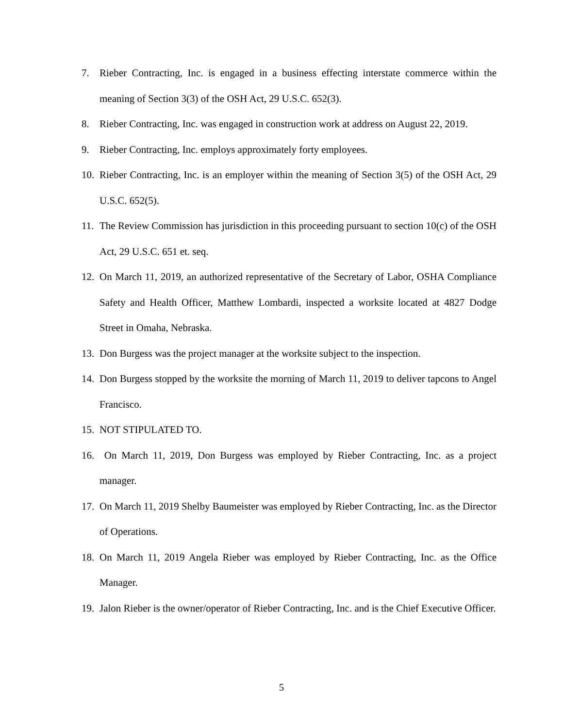7. Rieber Contracting, Inc. is engaged in a business effecting interstate commerce within the meaning of Section 3(3) of the OSH Act, 29 U.S.C. 652(3).
8. Rieber Contracting, Inc. was engaged in construction work at address on August 22, 2019.
9. Rieber Contracting, Inc. employs approximately forty employees.
10. Rieber Contracting, Inc. is an employer within the meaning of Section 3(5) of the OSH Act, 29 U.S.C. 652(5).
11. The Review Commission has jurisdiction in this proceeding pursuant to section 10(c) of the OSH Act, 29 U.S.C. 651 et. seq.
12. On March 11, 2019, an authorized representative of the Secretary of Labor, OSHA Compliance Safety and Health Officer, Matthew Lombardi, inspected a worksite located at 4827 Dodge Street in Omaha, Nebraska.
13. Don Burgess was the project manager at the worksite subject to the inspection.
14. Don Burgess stopped by the worksite the morning of March 11, 2019 to deliver tapcons to Angel Francisco.
15. NOT STIPULATED TO.
16. On March 11, 2019, Don Burgess was employed by Rieber Contracting, Inc. as a project manager.
17. On March 11, 2019 Shelby Baumeister was employed by Rieber Contracting, Inc. as the Director of Operations.
18. On March 11, 2019 Angela Rieber was employed by Rieber Contracting, Inc. as the Office Manager.
19. Jalon Rieber is the owner/operator of Rieber Contracting, Inc. and is the Chief Executive Officer.
5